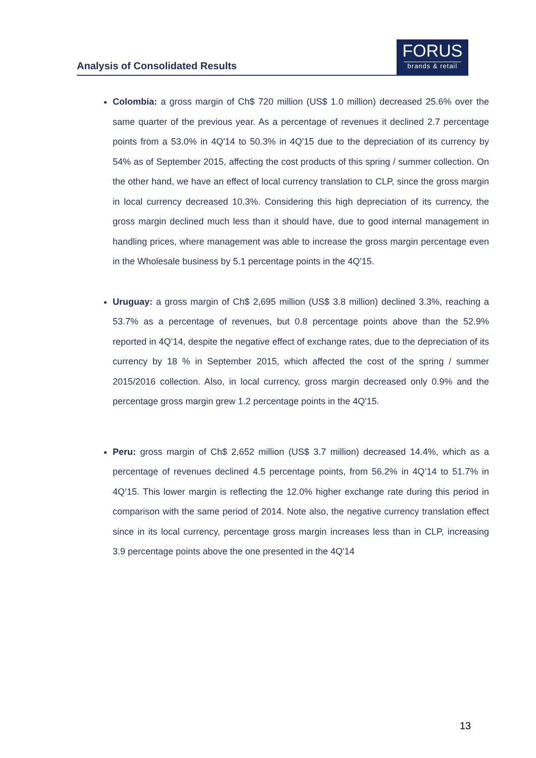Analysis of Consolidated Results
FORUS
brands & retail
Colombia: a gross margin of Ch$ 720 million (US$ 1.0 million) decreased 25.6% over the same quarter of the previous year. As a percentage of revenues it declined 2.7 percentage points from a 53.0% in 4Q'14 to 50.3% in 4Q'15 due to the depreciation of its currency by 54% as of September 2015, affecting the cost products of this spring / summer collection. On the other hand, we have an effect of local currency translation to CLP, since the gross margin in local currency decreased 10.3%. Considering this high depreciation of its currency, the gross margin declined much less than it should have, due to good internal management in handling prices, where management was able to increase the gross margin percentage even in the Wholesale business by 5.1 percentage points in the 4Q'15.
Uruguay: a gross margin of Ch$ 2,695 million (US$ 3.8 million) declined 3.3%, reaching a 53.7% as a percentage of revenues, but 0.8 percentage points above than the 52.9% reported in 4Q’14, despite the negative effect of exchange rates, due to the depreciation of its currency by 18 % in September 2015, which affected the cost of the spring / summer 2015/2016 collection. Also, in local currency, gross margin decreased only 0.9% and the percentage gross margin grew 1.2 percentage points in the 4Q'15.
Peru: gross margin of Ch$ 2,652 million (US$ 3.7 million) decreased 14.4%, which as a percentage of revenues declined 4.5 percentage points, from 56.2% in 4Q’14 to 51.7% in 4Q’15. This lower margin is reflecting the 12.0% higher exchange rate during this period in comparison with the same period of 2014. Note also, the negative currency translation effect since in its local currency, percentage gross margin increases less than in CLP, increasing 3.9 percentage points above the one presented in the 4Q'14
13